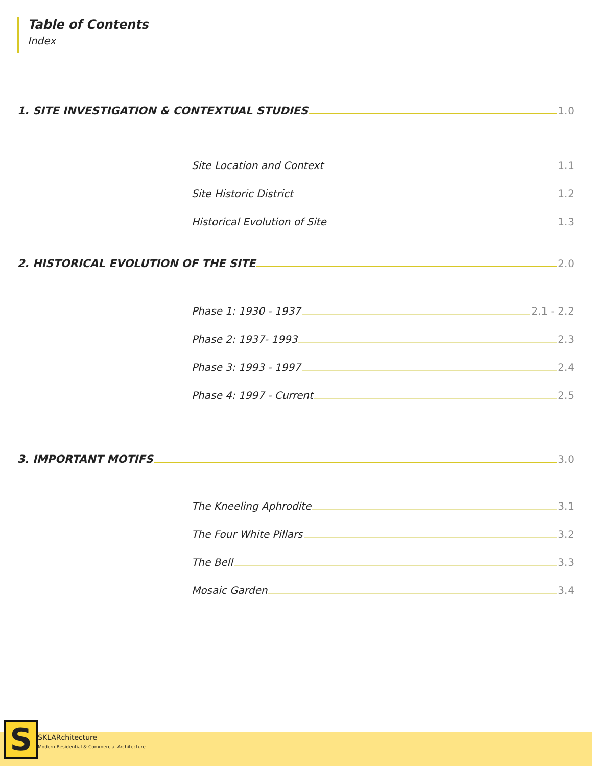Table of Contents
Index
1. SITE INVESTIGATION & CONTEXTUAL STUDIES 1.0
Site Location and Context 1.1
Site Historic District 1.2
Historical Evolution of Site 1.3
2. HISTORICAL EVOLUTION OF THE SITE 2.0
Phase 1: 1930 - 1937 2.1 - 2.2
Phase 2: 1937- 1993 2.3
Phase 3: 1993 - 1997 2.4
Phase 4: 1997 - Current 2.5
3. IMPORTANT MOTIFS 3.0
The Kneeling Aphrodite 3.1
The Four White Pillars 3.2
The Bell 3.3
Mosaic Garden 3.4
S SKLARchitecture
Modern Residential & Commercial Architecture